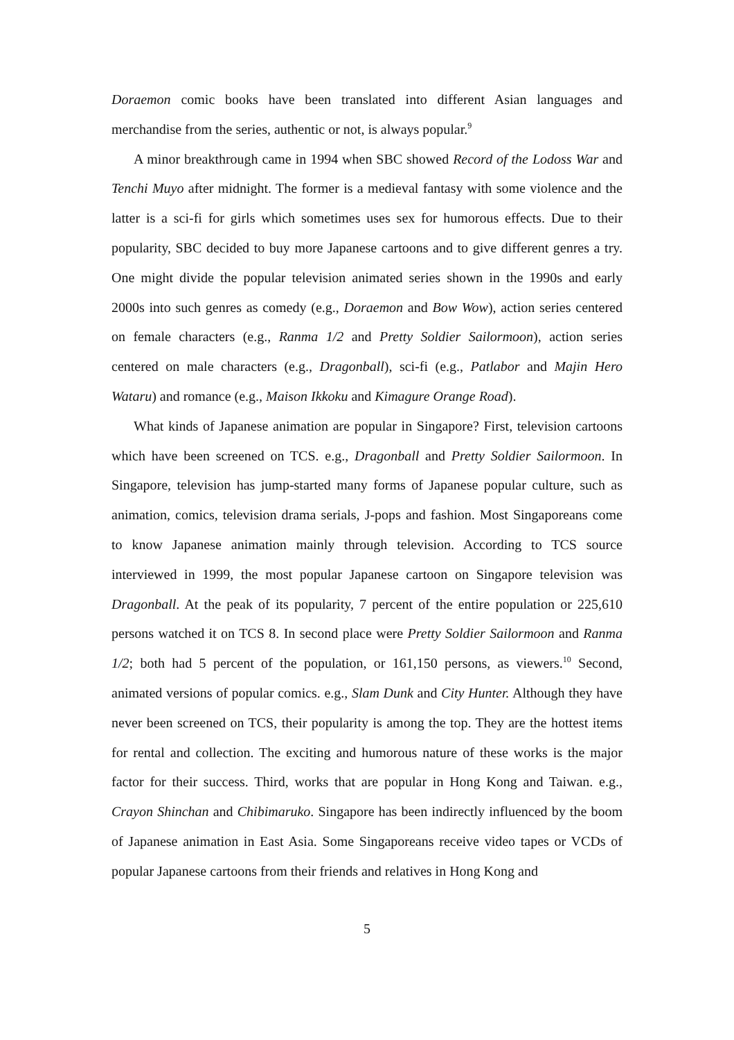Doraemon comic books have been translated into different Asian languages and merchandise from the series, authentic or not, is always popular.<sup>9</sup>
A minor breakthrough came in 1994 when SBC showed Record of the Lodoss War and Tenchi Muyo after midnight. The former is a medieval fantasy with some violence and the latter is a sci-fi for girls which sometimes uses sex for humorous effects. Due to their popularity, SBC decided to buy more Japanese cartoons and to give different genres a try. One might divide the popular television animated series shown in the 1990s and early 2000s into such genres as comedy (e.g., Doraemon and Bow Wow), action series centered on female characters (e.g., Ranma 1/2 and Pretty Soldier Sailormoon), action series centered on male characters (e.g., Dragonball), sci-fi (e.g., Patlabor and Majin Hero Wataru) and romance (e.g., Maison Ikkoku and Kimagure Orange Road).
What kinds of Japanese animation are popular in Singapore? First, television cartoons which have been screened on TCS. e.g., Dragonball and Pretty Soldier Sailormoon. In Singapore, television has jump-started many forms of Japanese popular culture, such as animation, comics, television drama serials, J-pops and fashion. Most Singaporeans come to know Japanese animation mainly through television. According to TCS source interviewed in 1999, the most popular Japanese cartoon on Singapore television was Dragonball. At the peak of its popularity, 7 percent of the entire population or 225,610 persons watched it on TCS 8. In second place were Pretty Soldier Sailormoon and Ranma 1/2; both had 5 percent of the population, or 161,150 persons, as viewers.<sup>10</sup> Second, animated versions of popular comics. e.g., Slam Dunk and City Hunter. Although they have never been screened on TCS, their popularity is among the top. They are the hottest items for rental and collection. The exciting and humorous nature of these works is the major factor for their success. Third, works that are popular in Hong Kong and Taiwan. e.g., Crayon Shinchan and Chibimaruko. Singapore has been indirectly influenced by the boom of Japanese animation in East Asia. Some Singaporeans receive video tapes or VCDs of popular Japanese cartoons from their friends and relatives in Hong Kong and
5